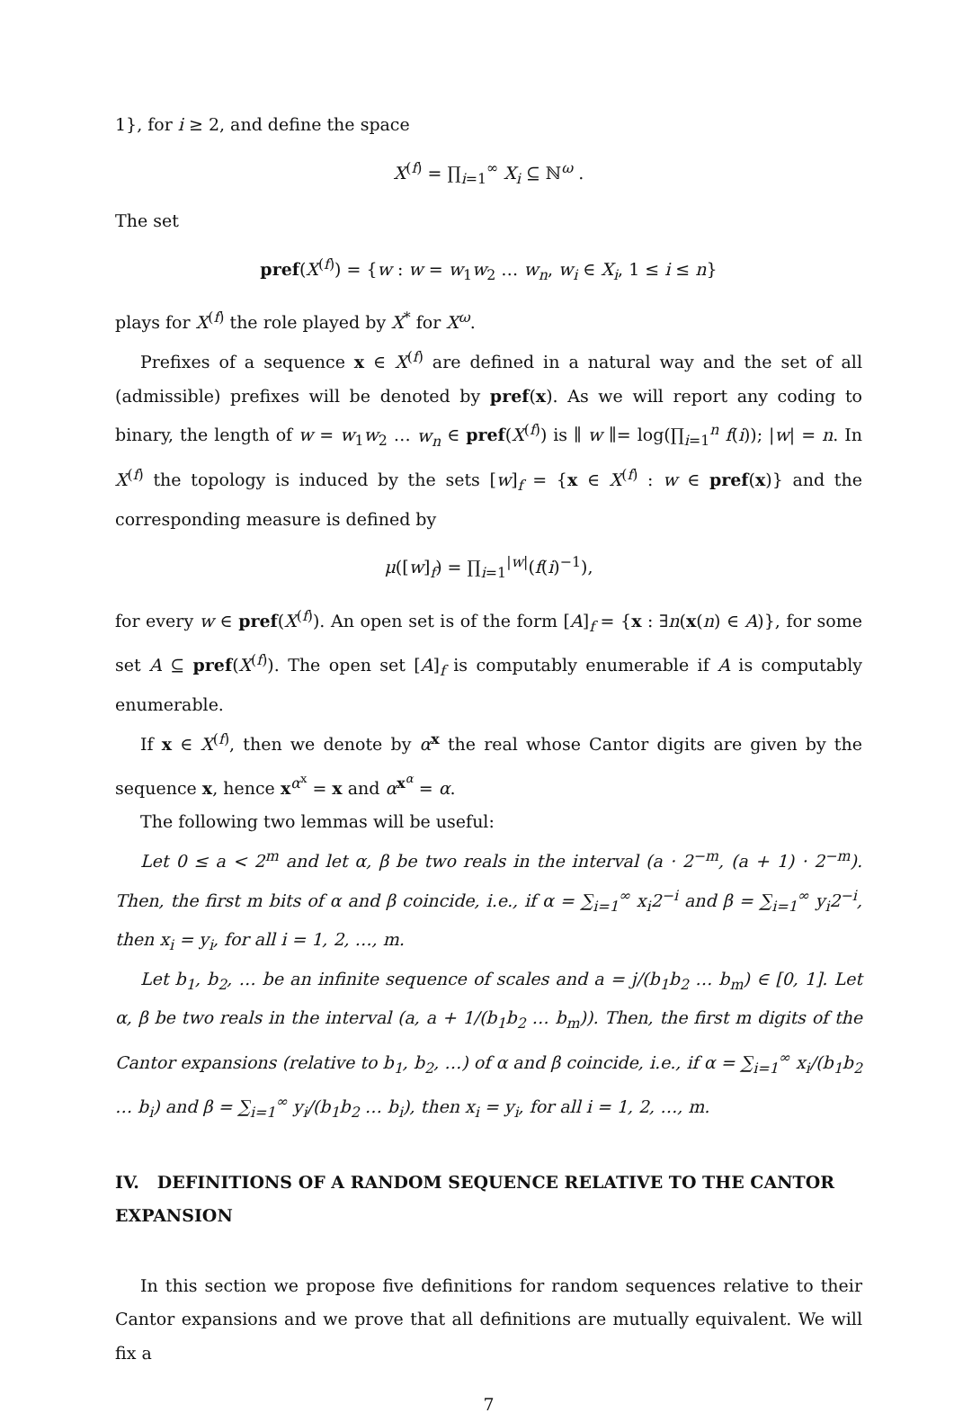1}, for i ≥ 2, and define the space
X<sup>(f)</sup> = ∏<sub>i=1</sub><sup>∞</sup> X<sub>i</sub> ⊆ ℕ<sup>ω</sup> .
The set
pref(X<sup>(f)</sup>) = {w : w = w<sub>1</sub>w<sub>2</sub> … w<sub>n</sub>, w<sub>i</sub> ∈ X<sub>i</sub>, 1 ≤ i ≤ n}
plays for X<sup>(f)</sup> the role played by X<sup>*</sup> for X<sup>ω</sup>.
Prefixes of a sequence x ∈ X<sup>(f)</sup> are defined in a natural way and the set of all (admissible) prefixes will be denoted by pref(x). As we will report any coding to binary, the length of w = w<sub>1</sub>w<sub>2</sub> … w<sub>n</sub> ∈ pref(X<sup>(f)</sup>) is ∥ w ∥= log(∏<sub>i=1</sub><sup>n</sup> f(i)); |w| = n. In X<sup>(f)</sup> the topology is induced by the sets [w]<sub>f</sub> = {x ∈ X<sup>(f)</sup> : w ∈ pref(x)} and the corresponding measure is defined by
μ([w]<sub>f</sub>) = ∏<sub>i=1</sub><sup>|w|</sup>(f(i)<sup>−1</sup>),
for every w ∈ pref(X<sup>(f)</sup>). An open set is of the form [A]<sub>f</sub> = {x : ∃n(x(n) ∈ A)}, for some set A ⊆ pref(X<sup>(f)</sup>). The open set [A]<sub>f</sub> is computably enumerable if A is computably enumerable.
If x ∈ X<sup>(f)</sup>, then we denote by α<sup>x</sup> the real whose Cantor digits are given by the sequence x, hence x<sup>α<sup>x</sup></sup> = x and α<sup>x<sup>α</sup></sup> = α.
The following two lemmas will be useful:
Let 0 ≤ a < 2<sup>m</sup> and let α, β be two reals in the interval (a · 2<sup>−m</sup>, (a + 1) · 2<sup>−m</sup>). Then, the first m bits of α and β coincide, i.e., if α = ∑<sub>i=1</sub><sup>∞</sup> x<sub>i</sub>2<sup>−i</sup> and β = ∑<sub>i=1</sub><sup>∞</sup> y<sub>i</sub>2<sup>−i</sup>, then x<sub>i</sub> = y<sub>i</sub>, for all i = 1, 2, …, m.
Let b<sub>1</sub>, b<sub>2</sub>, … be an infinite sequence of scales and a = j/(b<sub>1</sub>b<sub>2</sub> … b<sub>m</sub>) ∈ [0, 1]. Let α, β be two reals in the interval (a, a + 1/(b<sub>1</sub>b<sub>2</sub> … b<sub>m</sub>)). Then, the first m digits of the Cantor expansions (relative to b<sub>1</sub>, b<sub>2</sub>, …) of α and β coincide, i.e., if α = ∑<sub>i=1</sub><sup>∞</sup> x<sub>i</sub>/(b<sub>1</sub>b<sub>2</sub> … b<sub>i</sub>) and β = ∑<sub>i=1</sub><sup>∞</sup> y<sub>i</sub>/(b<sub>1</sub>b<sub>2</sub> … b<sub>i</sub>), then x<sub>i</sub> = y<sub>i</sub>, for all i = 1, 2, …, m.
IV. DEFINITIONS OF A RANDOM SEQUENCE RELATIVE TO THE CANTOR EXPANSION
In this section we propose five definitions for random sequences relative to their Cantor expansions and we prove that all definitions are mutually equivalent. We will fix a
7